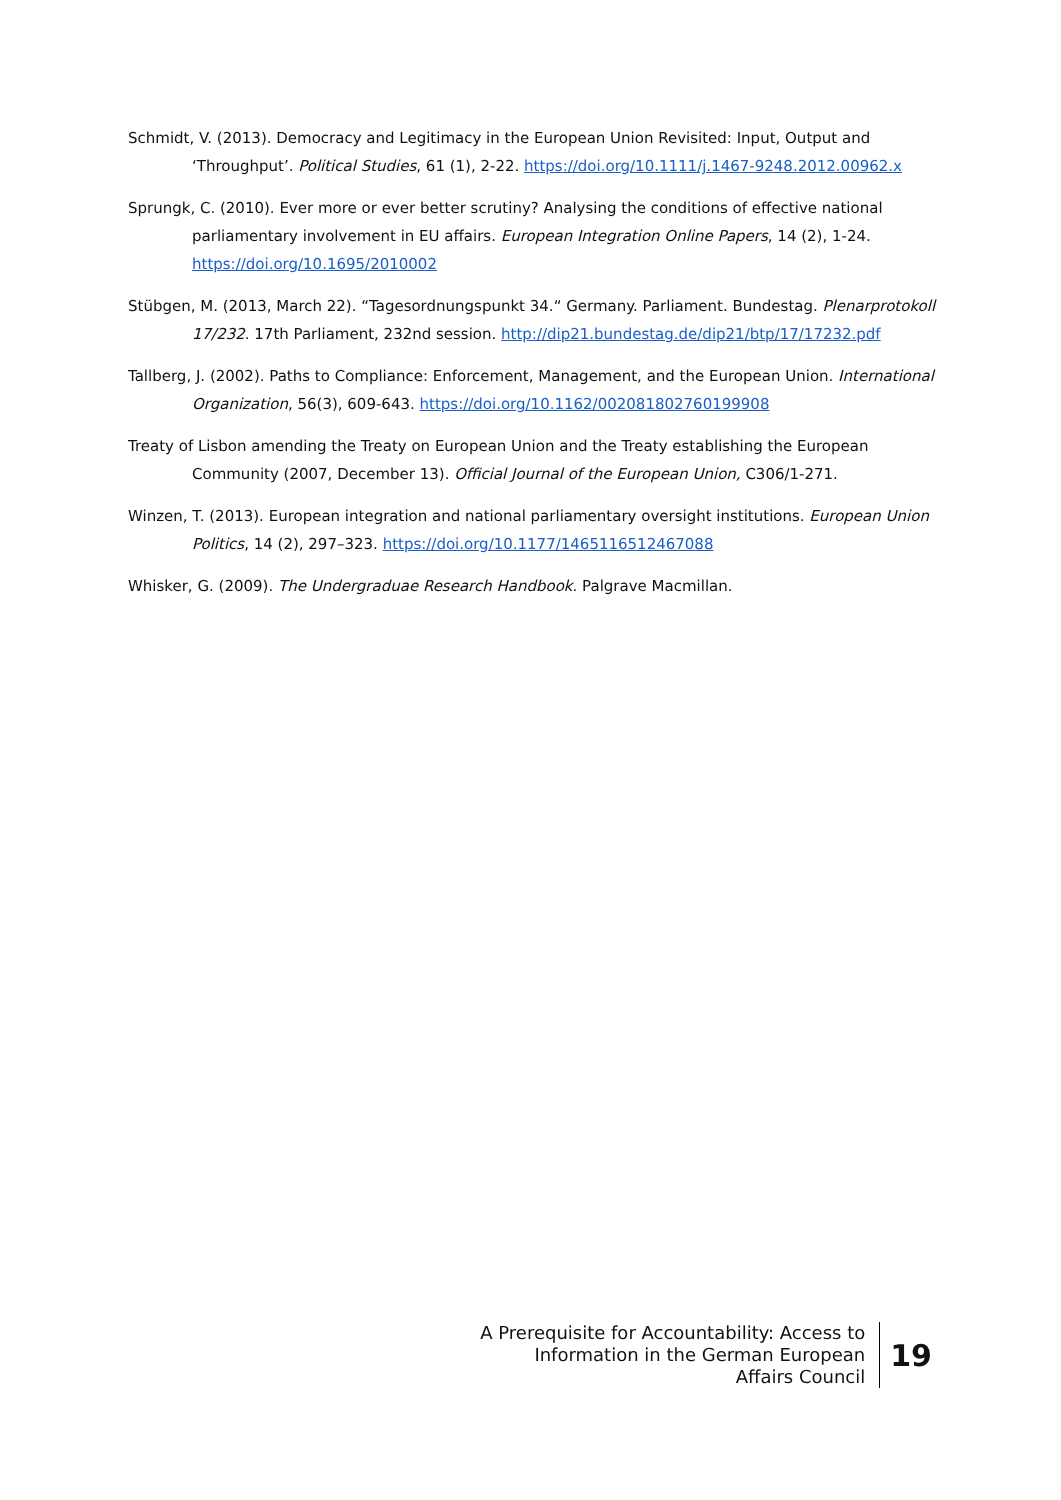Schmidt, V. (2013). Democracy and Legitimacy in the European Union Revisited: Input, Output and ‘Throughput’. Political Studies, 61 (1), 2-22. https://doi.org/10.1111/j.1467-9248.2012.00962.x
Sprungk, C. (2010). Ever more or ever better scrutiny? Analysing the conditions of effective national parliamentary involvement in EU affairs. European Integration Online Papers, 14 (2), 1-24. https://doi.org/10.1695/2010002
Stübgen, M. (2013, March 22). “Tagesordnungspunkt 34.“ Germany. Parliament. Bundestag. Plenarprotokoll 17/232. 17th Parliament, 232nd session. http://dip21.bundestag.de/dip21/btp/17/17232.pdf
Tallberg, J. (2002). Paths to Compliance: Enforcement, Management, and the European Union. International Organization, 56(3), 609-643. https://doi.org/10.1162/002081802760199908
Treaty of Lisbon amending the Treaty on European Union and the Treaty establishing the European Community (2007, December 13). Official Journal of the European Union, C306/1-271.
Winzen, T. (2013). European integration and national parliamentary oversight institutions. European Union Politics, 14 (2), 297–323. https://doi.org/10.1177/1465116512467088
Whisker, G. (2009). The Undergraduae Research Handbook. Palgrave Macmillan.
A Prerequisite for Accountability: Access to
Information in the German European
Affairs Council
19